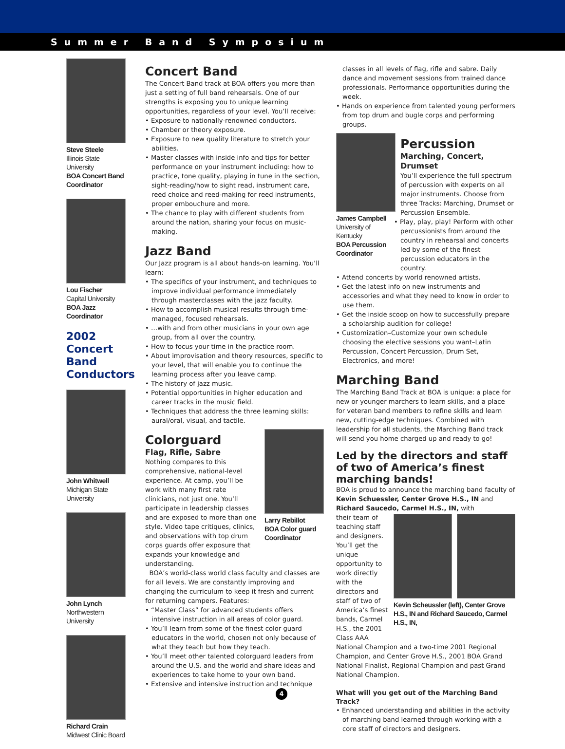Summer Band Symposium
Steve Steele
Illinois State University
BOA Concert Band Coordinator
Lou Fischer
Capital University
BOA Jazz Coordinator
2002
Concert Band
Conductors
John Whitwell
Michigan State University
John Lynch
Northwestern University
Richard Crain
Midwest Clinic Board
Concert Band
The Concert Band track at BOA offers you more than just a setting of full band rehearsals. One of our strengths is exposing you to unique learning opportunities, regardless of your level. You’ll receive:
• Exposure to nationally-renowned conductors.
• Chamber or theory exposure.
• Exposure to new quality literature to stretch your abilities.
• Master classes with inside info and tips for better performance on your instrument including: how to practice, tone quality, playing in tune in the section, sight-reading/how to sight read, instrument care, reed choice and reed-making for reed instruments, proper embouchure and more.
• The chance to play with different students from around the nation, sharing your focus on music-making.
Jazz Band
Our Jazz program is all about hands-on learning. You’ll learn:
• The specifics of your instrument, and techniques to improve individual performance immediately through masterclasses with the jazz faculty.
• How to accomplish musical results through time-managed, focused rehearsals.
• …with and from other musicians in your own age group, from all over the country.
• How to focus your time in the practice room.
• About improvisation and theory resources, specific to your level, that will enable you to continue the learning process after you leave camp.
• The history of jazz music.
• Potential opportunities in higher education and career tracks in the music field.
• Techniques that address the three learning skills: aural/oral, visual, and tactile.
Larry Rebillot
BOA Color guard Coordinator
Colorguard
Flag, Rifle, Sabre
Nothing compares to this comprehensive, national-level experience. At camp, you’ll be work with many first rate clinicians, not just one. You’ll participate in leadership classes and are exposed to more than one style. Video tape critiques, clinics, and observations with top drum corps guards offer exposure that expands your knowledge and understanding.
BOA’s world-class world class faculty and classes are for all levels. We are constantly improving and changing the curriculum to keep it fresh and current for returning campers. Features:
• “Master Class” for advanced students offers intensive instruction in all areas of color guard.
• You’ll learn from some of the finest color guard educators in the world, chosen not only because of what they teach but how they teach.
• You’ll meet other talented colorguard leaders from around the U.S. and the world and share ideas and experiences to take home to your own band.
• Extensive and intensive instruction and technique
classes in all levels of flag, rifle and sabre. Daily dance and movement sessions from trained dance professionals. Performance opportunities during the week.
• Hands on experience from talented young performers from top drum and bugle corps and performing groups.
James Campbell
University of Kentucky
BOA Percussion Coordinator
Percussion
Marching, Concert, Drumset
You’ll experience the full spectrum of percussion with experts on all major instruments. Choose from three Tracks: Marching, Drumset or Percussion Ensemble.
• Play, play, play! Perform with other percussionists from around the country in rehearsal and concerts led by some of the finest percussion educators in the country.
• Attend concerts by world renowned artists.
• Get the latest info on new instruments and accessories and what they need to know in order to use them.
• Get the inside scoop on how to successfully prepare a scholarship audition for college!
• Customization–Customize your own schedule choosing the elective sessions you want–Latin Percussion, Concert Percussion, Drum Set, Electronics, and more!
Marching Band
The Marching Band Track at BOA is unique: a place for new or younger marchers to learn skills, and a place for veteran band members to refine skills and learn new, cutting-edge techniques. Combined with leadership for all students, the Marching Band track will send you home charged up and ready to go!
Led by the directors and staff of two of America’s finest marching bands!
BOA is proud to announce the marching band faculty of Kevin Schuessler, Center Grove H.S., IN and Richard Saucedo, Carmel H.S., IN, with
Kevin Scheussler (left), Center Grove H.S., IN and Richard Saucedo, Carmel H.S., IN,
their team of teaching staff and designers. You’ll get the unique opportunity to work directly with the directors and staff of two of America’s finest bands, Carmel H.S., the 2001 Class AAA National Champion and a two-time 2001 Regional Champion, and Center Grove H.S., 2001 BOA Grand National Finalist, Regional Champion and past Grand National Champion.
What will you get out of the Marching Band Track?
• Enhanced understanding and abilities in the activity of marching band learned through working with a core staff of directors and designers.
4